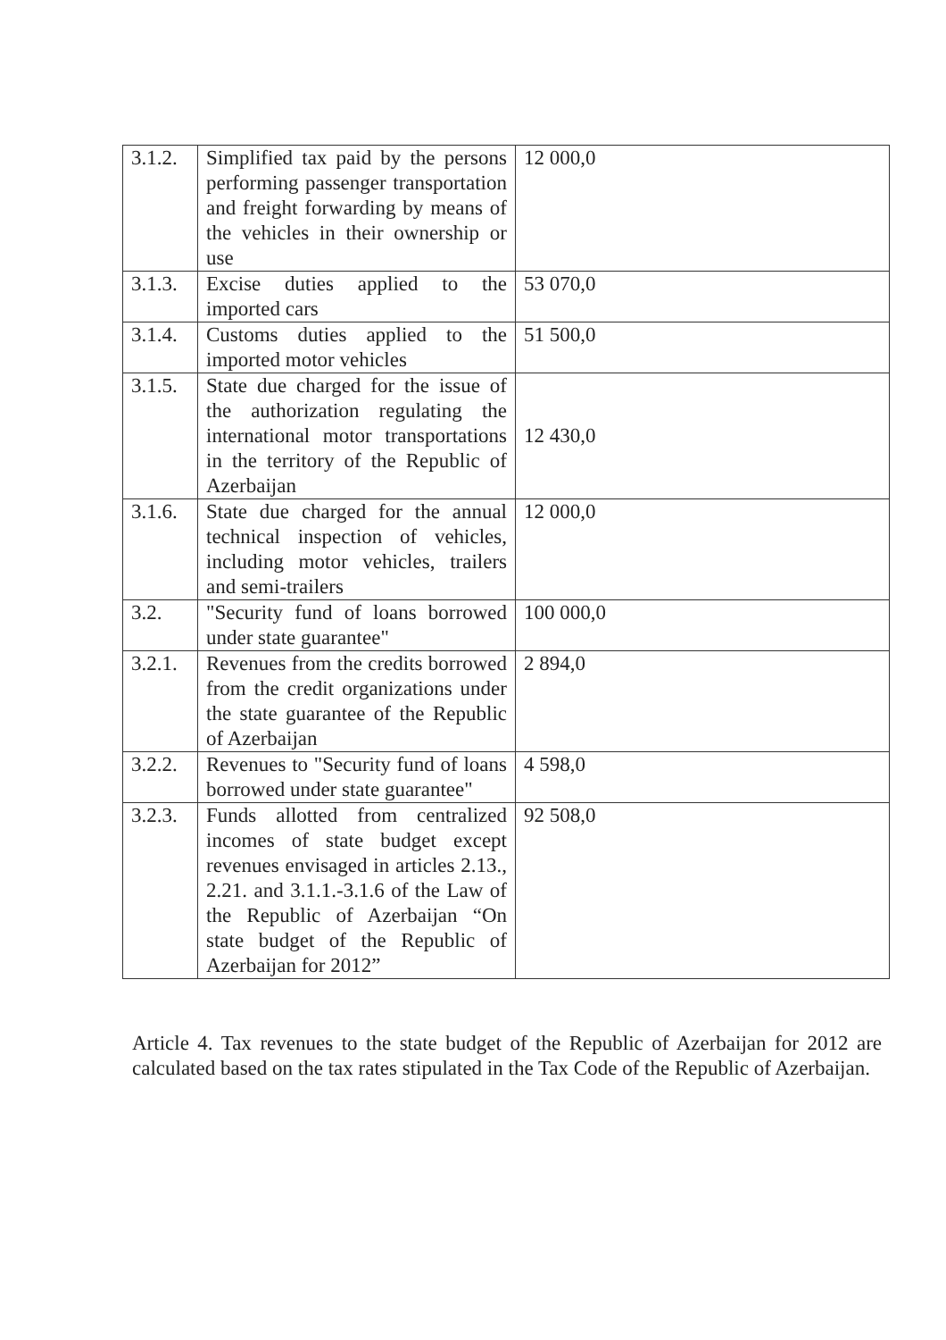| 3.1.2. | Simplified tax paid by the persons performing passenger transportation and freight forwarding by means of the vehicles in their ownership or use | 12 000,0 |
| 3.1.3. | Excise duties applied to the imported cars | 53 070,0 |
| 3.1.4. | Customs duties applied to the imported motor vehicles | 51 500,0 |
| 3.1.5. | State due charged for the issue of the authorization regulating the international motor transportations in the territory of the Republic of Azerbaijan | 12 430,0 |
| 3.1.6. | State due charged for the annual technical inspection of vehicles, including motor vehicles, trailers and semi-trailers | 12 000,0 |
| 3.2. | "Security fund of loans borrowed under state guarantee" | 100 000,0 |
| 3.2.1. | Revenues from the credits borrowed from the credit organizations under the state guarantee of the Republic of Azerbaijan | 2 894,0 |
| 3.2.2. | Revenues to "Security fund of loans borrowed under state guarantee" | 4 598,0 |
| 3.2.3. | Funds allotted from centralized incomes of state budget except revenues envisaged in articles 2.13., 2.21. and 3.1.1.-3.1.6 of the Law of the Republic of Azerbaijan “On state budget of the Republic of Azerbaijan for 2012” | 92 508,0 |
Article 4. Tax revenues to the state budget of the Republic of Azerbaijan for 2012 are calculated based on the tax rates stipulated in the Tax Code of the Republic of Azerbaijan.